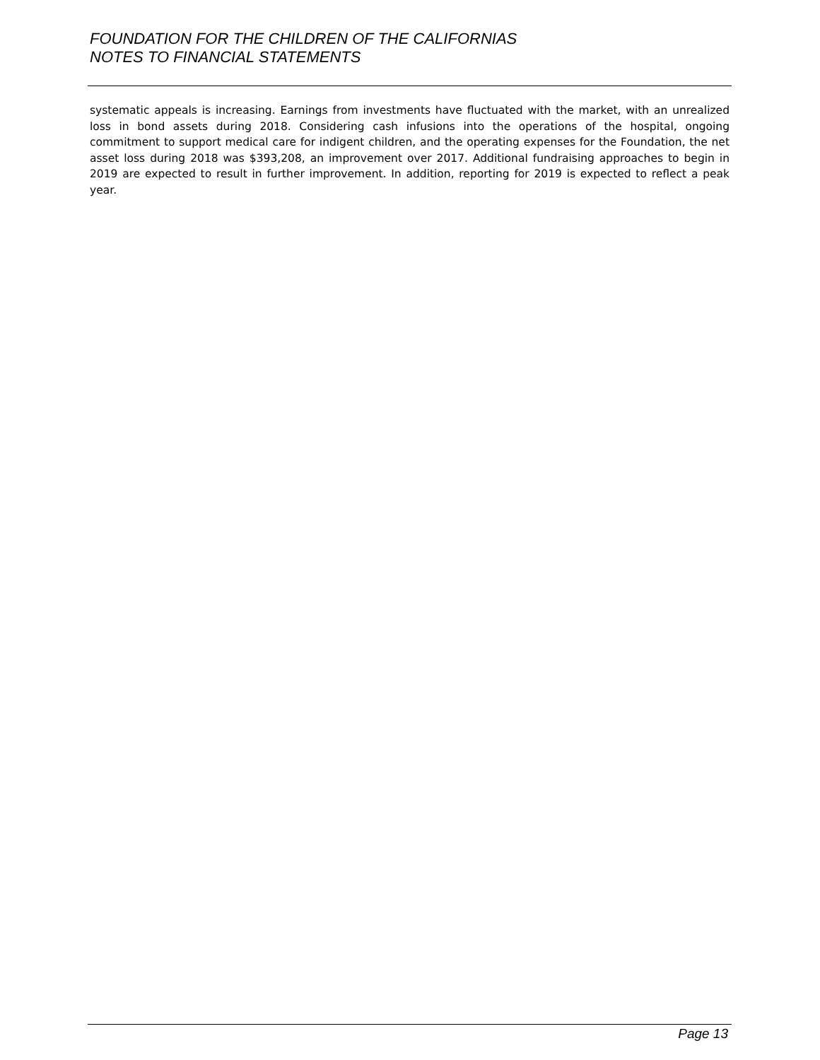FOUNDATION FOR THE CHILDREN OF THE CALIFORNIAS
NOTES TO FINANCIAL STATEMENTS
systematic appeals is increasing. Earnings from investments have fluctuated with the market, with an unrealized loss in bond assets during 2018. Considering cash infusions into the operations of the hospital, ongoing commitment to support medical care for indigent children, and the operating expenses for the Foundation, the net asset loss during 2018 was $393,208, an improvement over 2017. Additional fundraising approaches to begin in 2019 are expected to result in further improvement. In addition, reporting for 2019 is expected to reflect a peak year.
Page 13